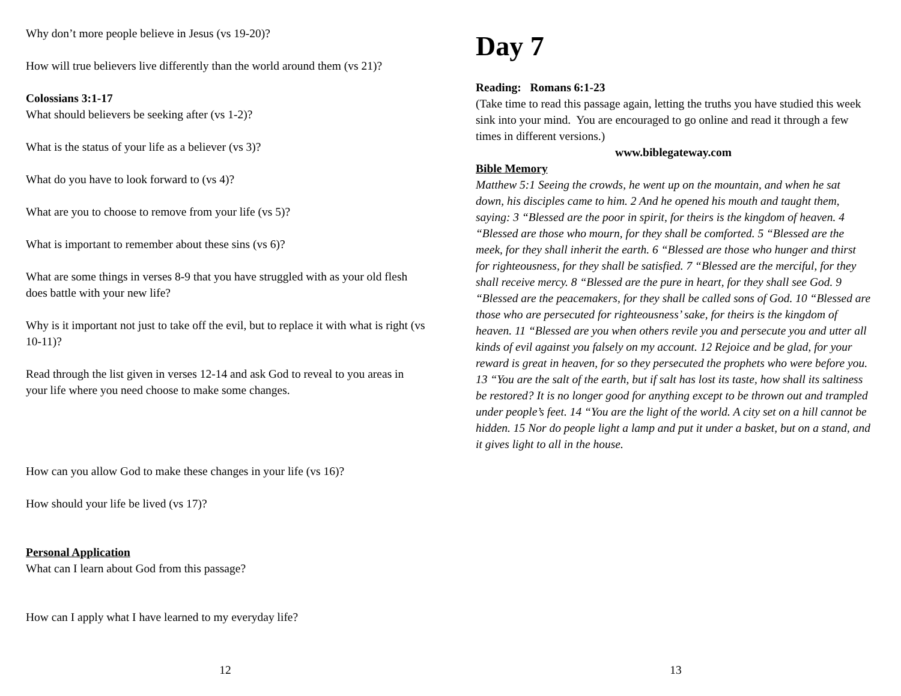Why don’t more people believe in Jesus (vs 19-20)?
How will true believers live differently than the world around them (vs 21)?
Colossians 3:1-17
What should believers be seeking after (vs 1-2)?
What is the status of your life as a believer (vs 3)?
What do you have to look forward to (vs 4)?
What are you to choose to remove from your life (vs 5)?
What is important to remember about these sins (vs 6)?
What are some things in verses 8-9 that you have struggled with as your old flesh does battle with your new life?
Why is it important not just to take off the evil, but to replace it with what is right (vs 10-11)?
Read through the list given in verses 12-14 and ask God to reveal to you areas in your life where you need choose to make some changes.
How can you allow God to make these changes in your life (vs 16)?
How should your life be lived (vs 17)?
Personal Application
What can I learn about God from this passage?
How can I apply what I have learned to my everyday life?
12
Day 7
Reading: Romans 6:1-23
(Take time to read this passage again, letting the truths you have studied this week sink into your mind. You are encouraged to go online and read it through a few times in different versions.)
www.biblegateway.com
Bible Memory
Matthew 5:1 Seeing the crowds, he went up on the mountain, and when he sat down, his disciples came to him. 2 And he opened his mouth and taught them, saying: 3 “Blessed are the poor in spirit, for theirs is the kingdom of heaven. 4 “Blessed are those who mourn, for they shall be comforted. 5 “Blessed are the meek, for they shall inherit the earth. 6 “Blessed are those who hunger and thirst for righteousness, for they shall be satisfied. 7 “Blessed are the merciful, for they shall receive mercy. 8 “Blessed are the pure in heart, for they shall see God. 9 “Blessed are the peacemakers, for they shall be called sons of God. 10 “Blessed are those who are persecuted for righteousness’ sake, for theirs is the kingdom of heaven. 11 “Blessed are you when others revile you and persecute you and utter all kinds of evil against you falsely on my account. 12 Rejoice and be glad, for your reward is great in heaven, for so they persecuted the prophets who were before you. 13 “You are the salt of the earth, but if salt has lost its taste, how shall its saltiness be restored? It is no longer good for anything except to be thrown out and trampled under people’s feet. 14 “You are the light of the world. A city set on a hill cannot be hidden. 15 Nor do people light a lamp and put it under a basket, but on a stand, and it gives light to all in the house.
13